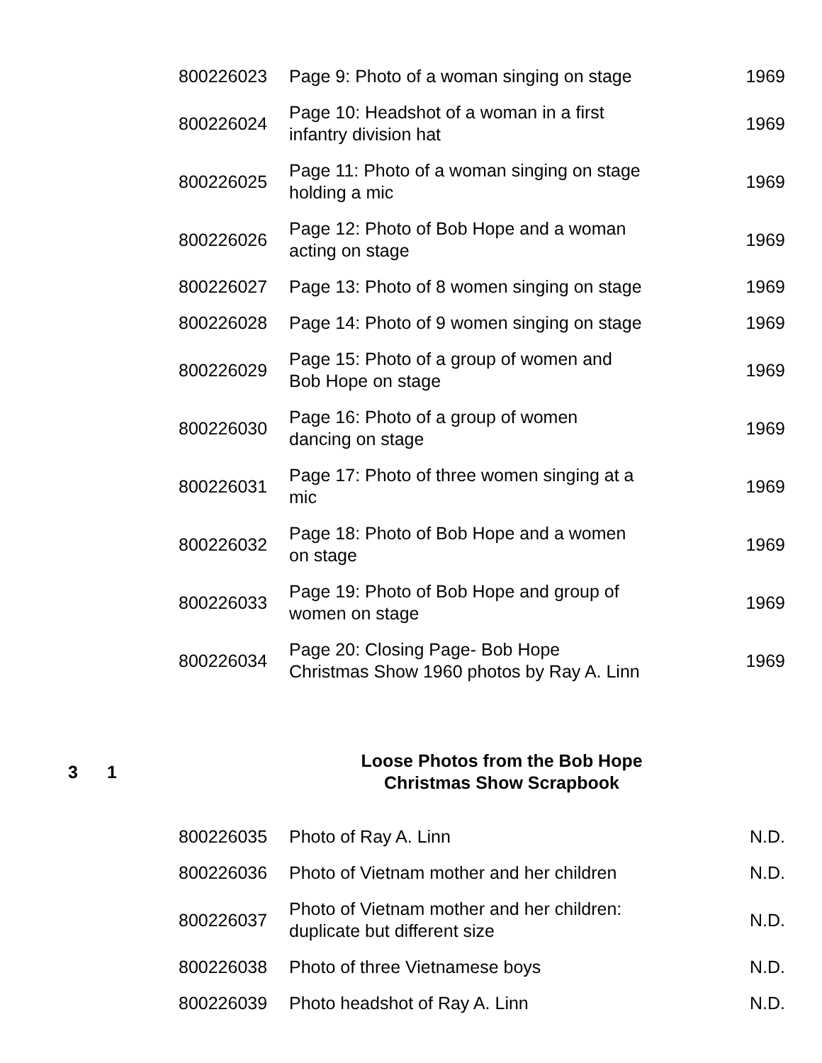| | | 800226023 | Page 9: Photo of a woman singing on stage | 1969 |
| | | 800226024 | Page 10: Headshot of a woman in a first infantry division hat | 1969 |
| | | 800226025 | Page 11: Photo of a woman singing on stage holding a mic | 1969 |
| | | 800226026 | Page 12: Photo of Bob Hope and a woman acting on stage | 1969 |
| | | 800226027 | Page 13: Photo of 8 women singing on stage | 1969 |
| | | 800226028 | Page 14: Photo of 9 women singing on stage | 1969 |
| | | 800226029 | Page 15: Photo of a group of women and Bob Hope on stage | 1969 |
| | | 800226030 | Page 16: Photo of a group of women dancing on stage | 1969 |
| | | 800226031 | Page 17: Photo of three women singing at a mic | 1969 |
| | | 800226032 | Page 18: Photo of Bob Hope and a women on stage | 1969 |
| | | 800226033 | Page 19: Photo of Bob Hope and group of women on stage | 1969 |
| | | 800226034 | Page 20: Closing Page- Bob Hope Christmas Show 1960 photos by Ray A. Linn | 1969 |
| 3 | 1 | | Loose Photos from the Bob Hope Christmas Show Scrapbook | |
| | | 800226035 | Photo of Ray A. Linn | N.D. |
| | | 800226036 | Photo of Vietnam mother and her children | N.D. |
| | | 800226037 | Photo of Vietnam mother and her children: duplicate but different size | N.D. |
| | | 800226038 | Photo of three Vietnamese boys | N.D. |
| | | 800226039 | Photo headshot of Ray A. Linn | N.D. |